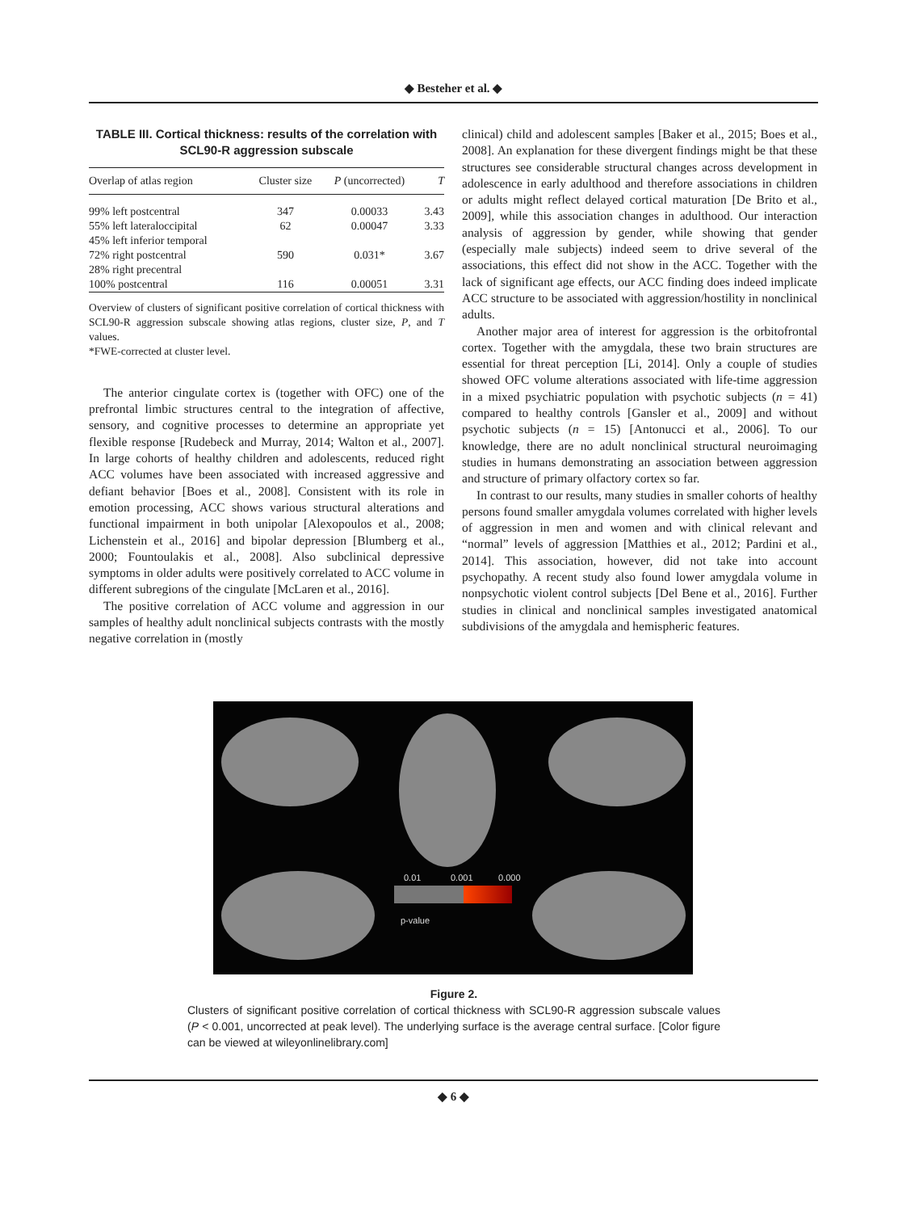◆ Besteher et al. ◆
TABLE III. Cortical thickness: results of the correlation with SCL90-R aggression subscale
| Overlap of atlas region | Cluster size | P (uncorrected) | T |
| --- | --- | --- | --- |
| 99% left postcentral | 347 | 0.00033 | 3.43 |
| 55% left lateraloccipital | 62 | 0.00047 | 3.33 |
| 45% left inferior temporal | | | |
| 72% right postcentral | 590 | 0.031* | 3.67 |
| 28% right precentral | | | |
| 100% postcentral | 116 | 0.00051 | 3.31 |
Overview of clusters of significant positive correlation of cortical thickness with SCL90-R aggression subscale showing atlas regions, cluster size, P, and T values.
*FWE-corrected at cluster level.
The anterior cingulate cortex is (together with OFC) one of the prefrontal limbic structures central to the integration of affective, sensory, and cognitive processes to determine an appropriate yet flexible response [Rudebeck and Murray, 2014; Walton et al., 2007]. In large cohorts of healthy children and adolescents, reduced right ACC volumes have been associated with increased aggressive and defiant behavior [Boes et al., 2008]. Consistent with its role in emotion processing, ACC shows various structural alterations and functional impairment in both unipolar [Alexopoulos et al., 2008; Lichenstein et al., 2016] and bipolar depression [Blumberg et al., 2000; Fountoulakis et al., 2008]. Also subclinical depressive symptoms in older adults were positively correlated to ACC volume in different subregions of the cingulate [McLaren et al., 2016].
The positive correlation of ACC volume and aggression in our samples of healthy adult nonclinical subjects contrasts with the mostly negative correlation in (mostly
clinical) child and adolescent samples [Baker et al., 2015; Boes et al., 2008]. An explanation for these divergent findings might be that these structures see considerable structural changes across development in adolescence in early adulthood and therefore associations in children or adults might reflect delayed cortical maturation [De Brito et al., 2009], while this association changes in adulthood. Our interaction analysis of aggression by gender, while showing that gender (especially male subjects) indeed seem to drive several of the associations, this effect did not show in the ACC. Together with the lack of significant age effects, our ACC finding does indeed implicate ACC structure to be associated with aggression/hostility in nonclinical adults.
Another major area of interest for aggression is the orbitofrontal cortex. Together with the amygdala, these two brain structures are essential for threat perception [Li, 2014]. Only a couple of studies showed OFC volume alterations associated with life-time aggression in a mixed psychiatric population with psychotic subjects (n = 41) compared to healthy controls [Gansler et al., 2009] and without psychotic subjects (n = 15) [Antonucci et al., 2006]. To our knowledge, there are no adult nonclinical structural neuroimaging studies in humans demonstrating an association between aggression and structure of primary olfactory cortex so far.
In contrast to our results, many studies in smaller cohorts of healthy persons found smaller amygdala volumes correlated with higher levels of aggression in men and women and with clinical relevant and “normal” levels of aggression [Matthies et al., 2012; Pardini et al., 2014]. This association, however, did not take into account psychopathy. A recent study also found lower amygdala volume in nonpsychotic violent control subjects [Del Bene et al., 2016]. Further studies in clinical and nonclinical samples investigated anatomical subdivisions of the amygdala and hemispheric features.
0.01
0.001
0.000
p-value
Figure 2.
Clusters of significant positive correlation of cortical thickness with SCL90-R aggression subscale values (P < 0.001, uncorrected at peak level). The underlying surface is the average central surface. [Color figure can be viewed at wileyonlinelibrary.com]
◆ 6 ◆